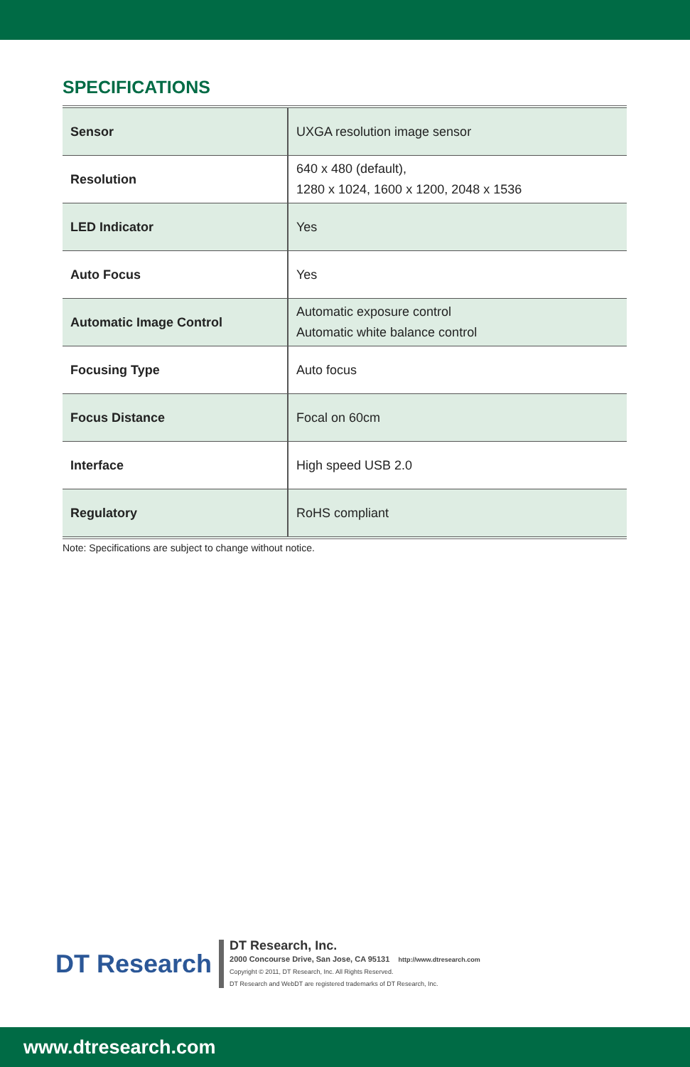SPECIFICATIONS
| Sensor | UXGA resolution image sensor |
| Resolution | 640 x 480 (default), 1280 x 1024, 1600 x 1200, 2048 x 1536 |
| LED Indicator | Yes |
| Auto Focus | Yes |
| Automatic Image Control | Automatic exposure control Automatic white balance control |
| Focusing Type | Auto focus |
| Focus Distance | Focal on 60cm |
| Interface | High speed USB 2.0 |
| Regulatory | RoHS compliant |
Note: Specifications are subject to change without notice.
DT Research
DT Research, Inc.
2000 Concourse Drive, San Jose, CA 95131 http://www.dtresearch.com
Copyright © 2011, DT Research, Inc. All Rights Reserved.
DT Research and WebDT are registered trademarks of DT Research, Inc.
www.dtresearch.com